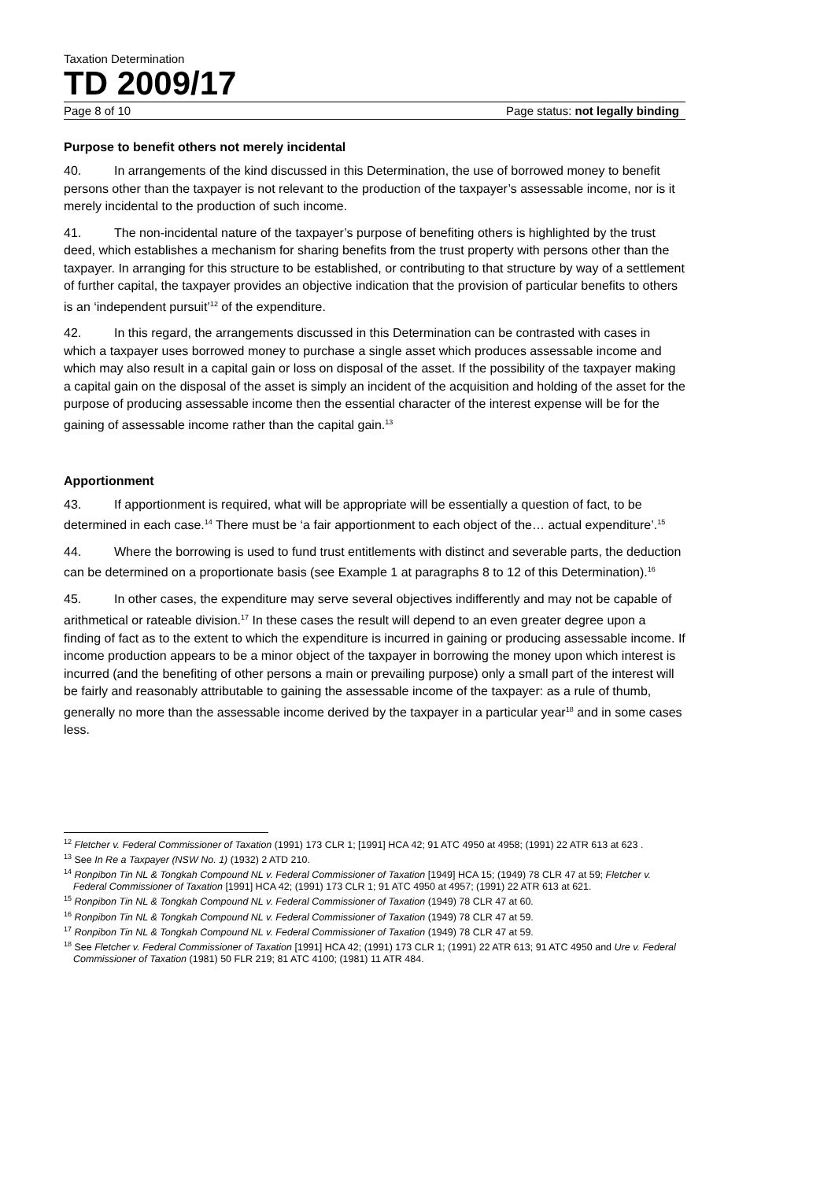Taxation Determination
TD 2009/17
Page 8 of 10 Page status: not legally binding
Purpose to benefit others not merely incidental
40. In arrangements of the kind discussed in this Determination, the use of borrowed money to benefit persons other than the taxpayer is not relevant to the production of the taxpayer’s assessable income, nor is it merely incidental to the production of such income.
41. The non-incidental nature of the taxpayer’s purpose of benefiting others is highlighted by the trust deed, which establishes a mechanism for sharing benefits from the trust property with persons other than the taxpayer. In arranging for this structure to be established, or contributing to that structure by way of a settlement of further capital, the taxpayer provides an objective indication that the provision of particular benefits to others is an ‘independent pursuit’<sup>12</sup> of the expenditure.
42. In this regard, the arrangements discussed in this Determination can be contrasted with cases in which a taxpayer uses borrowed money to purchase a single asset which produces assessable income and which may also result in a capital gain or loss on disposal of the asset. If the possibility of the taxpayer making a capital gain on the disposal of the asset is simply an incident of the acquisition and holding of the asset for the purpose of producing assessable income then the essential character of the interest expense will be for the gaining of assessable income rather than the capital gain.<sup>13</sup>
Apportionment
43. If apportionment is required, what will be appropriate will be essentially a question of fact, to be determined in each case.<sup>14</sup> There must be ‘a fair apportionment to each object of the… actual expenditure’.<sup>15</sup>
44. Where the borrowing is used to fund trust entitlements with distinct and severable parts, the deduction can be determined on a proportionate basis (see Example 1 at paragraphs 8 to 12 of this Determination).<sup>16</sup>
45. In other cases, the expenditure may serve several objectives indifferently and may not be capable of arithmetical or rateable division.<sup>17</sup> In these cases the result will depend to an even greater degree upon a finding of fact as to the extent to which the expenditure is incurred in gaining or producing assessable income. If income production appears to be a minor object of the taxpayer in borrowing the money upon which interest is incurred (and the benefiting of other persons a main or prevailing purpose) only a small part of the interest will be fairly and reasonably attributable to gaining the assessable income of the taxpayer: as a rule of thumb, generally no more than the assessable income derived by the taxpayer in a particular year<sup>18</sup> and in some cases less.
<sup>12</sup> Fletcher v. Federal Commissioner of Taxation (1991) 173 CLR 1; [1991] HCA 42; 91 ATC 4950 at 4958; (1991) 22 ATR 613 at 623 .
<sup>13</sup> See In Re a Taxpayer (NSW No. 1) (1932) 2 ATD 210.
<sup>14</sup> Ronpibon Tin NL & Tongkah Compound NL v. Federal Commissioner of Taxation [1949] HCA 15; (1949) 78 CLR 47 at 59; Fletcher v. Federal Commissioner of Taxation [1991] HCA 42; (1991) 173 CLR 1; 91 ATC 4950 at 4957; (1991) 22 ATR 613 at 621.
<sup>15</sup> Ronpibon Tin NL & Tongkah Compound NL v. Federal Commissioner of Taxation (1949) 78 CLR 47 at 60.
<sup>16</sup> Ronpibon Tin NL & Tongkah Compound NL v. Federal Commissioner of Taxation (1949) 78 CLR 47 at 59.
<sup>17</sup> Ronpibon Tin NL & Tongkah Compound NL v. Federal Commissioner of Taxation (1949) 78 CLR 47 at 59.
<sup>18</sup> See Fletcher v. Federal Commissioner of Taxation [1991] HCA 42; (1991) 173 CLR 1; (1991) 22 ATR 613; 91 ATC 4950 and Ure v. Federal Commissioner of Taxation (1981) 50 FLR 219; 81 ATC 4100; (1981) 11 ATR 484.